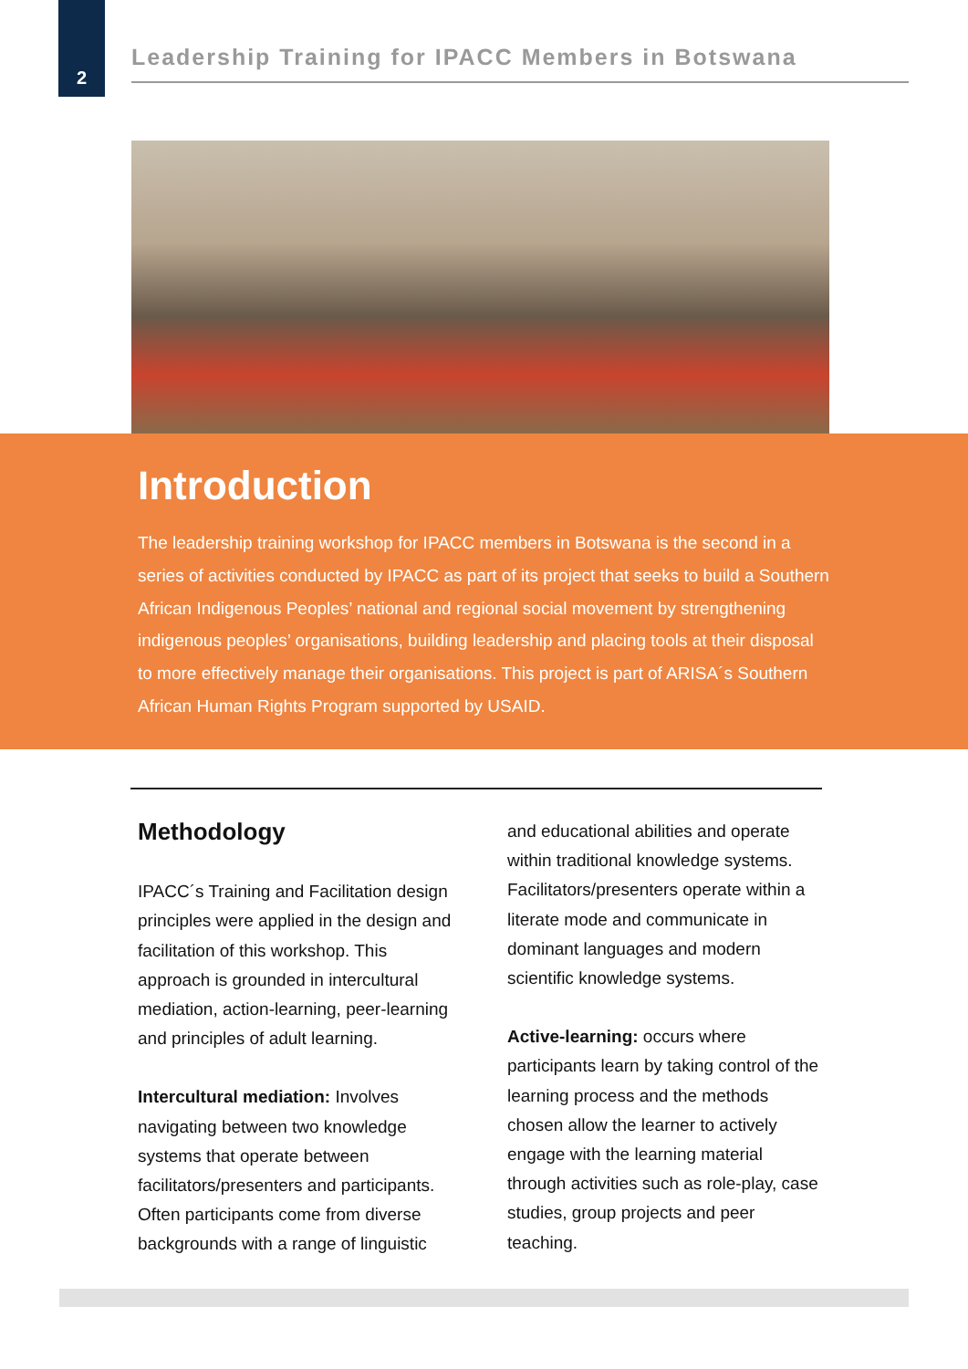2
Leadership Training for IPACC Members in Botswana
Introduction
The leadership training workshop for IPACC members in Botswana is the second in a series of activities conducted by IPACC as part of its project that seeks to build a Southern African Indigenous Peoples’ national and regional social movement by strengthening indigenous peoples’ organisations, building leadership and placing tools at their disposal to more effectively manage their organisations. This project is part of ARISA´s Southern African Human Rights Program supported by USAID.
Methodology
IPACC´s Training and Facilitation design principles were applied in the design and facilitation of this workshop. This approach is grounded in intercultural mediation, action-learning, peer-learning and principles of adult learning.
Intercultural mediation: Involves navigating between two knowledge systems that operate between facilitators/presenters and participants. Often participants come from diverse backgrounds with a range of linguistic
and educational abilities and operate within traditional knowledge systems. Facilitators/presenters operate within a literate mode and communicate in dominant languages and modern scientific knowledge systems.
Active-learning: occurs where participants learn by taking control of the learning process and the methods chosen allow the learner to actively engage with the learning material through activities such as role-play, case studies, group projects and peer teaching.